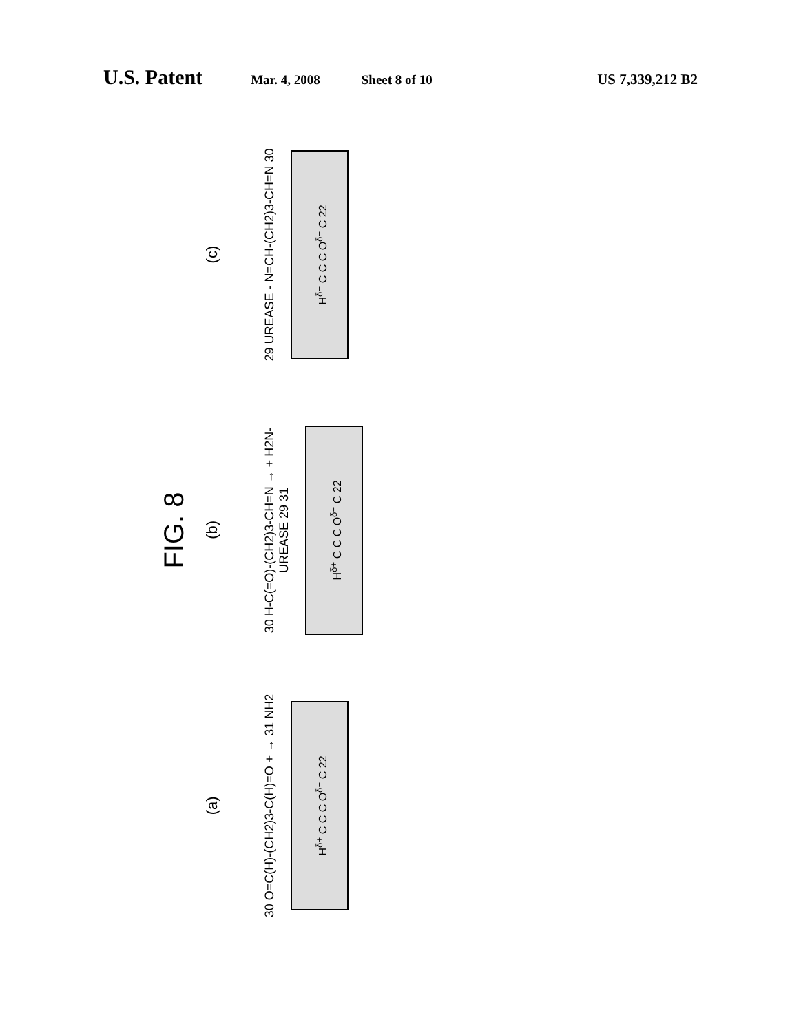U.S. Patent Mar. 4, 2008 Sheet 8 of 10 US 7,339,212 B2
FIG. 8
(a) (b) (c)
30 O=C(H)-(CH2)3-C(H)=O + → 31 NH2
H<sup>δ+</sup> C C C O<sup>δ−</sup> C 22
30 H-C(=O)-(CH2)3-CH=N → + H2N-UREASE 29 31
H<sup>δ+</sup> C C C O<sup>δ−</sup> C 22
29 UREASE - N=CH-(CH2)3-CH=N 30
H<sup>δ+</sup> C C C O<sup>δ−</sup> C 22